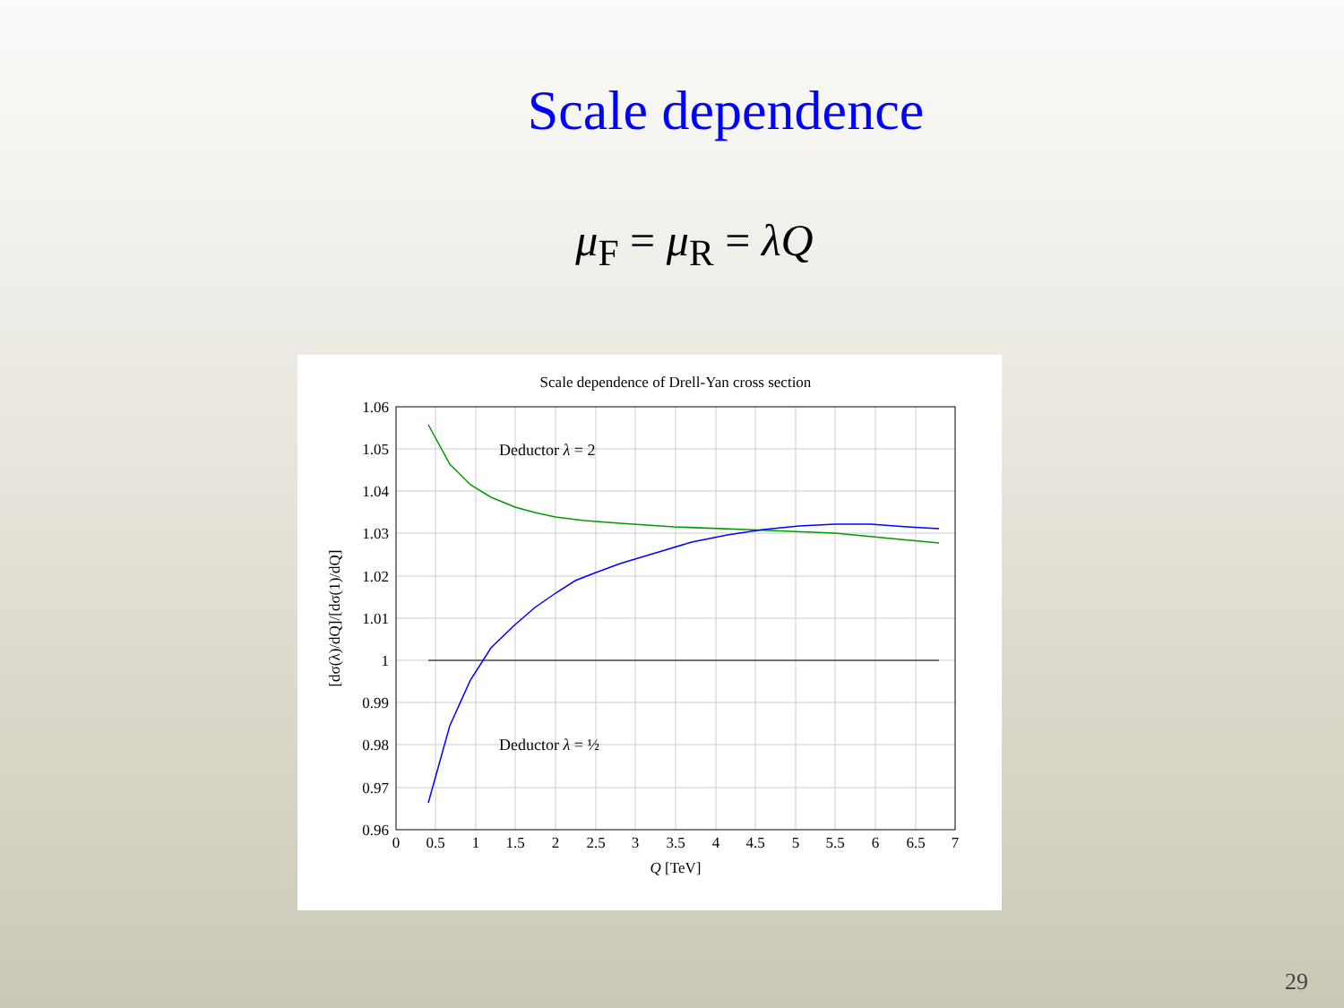Scale dependence
μ<sub>F</sub> = μ<sub>R</sub> = λQ
Scale dependence of Drell-Yan cross section
Deductor λ = 2
Deductor λ = ½
1.06
1.05
1.04
1.03
1.02
1.01
1
0.99
0.98
0.97
0.96
0
0.5
1
1.5
2
2.5
3
3.5
4
4.5
5
5.5
6
6.5
7
Q [TeV]
[dσ(λ)/dQ]/[dσ(1)/dQ]
29